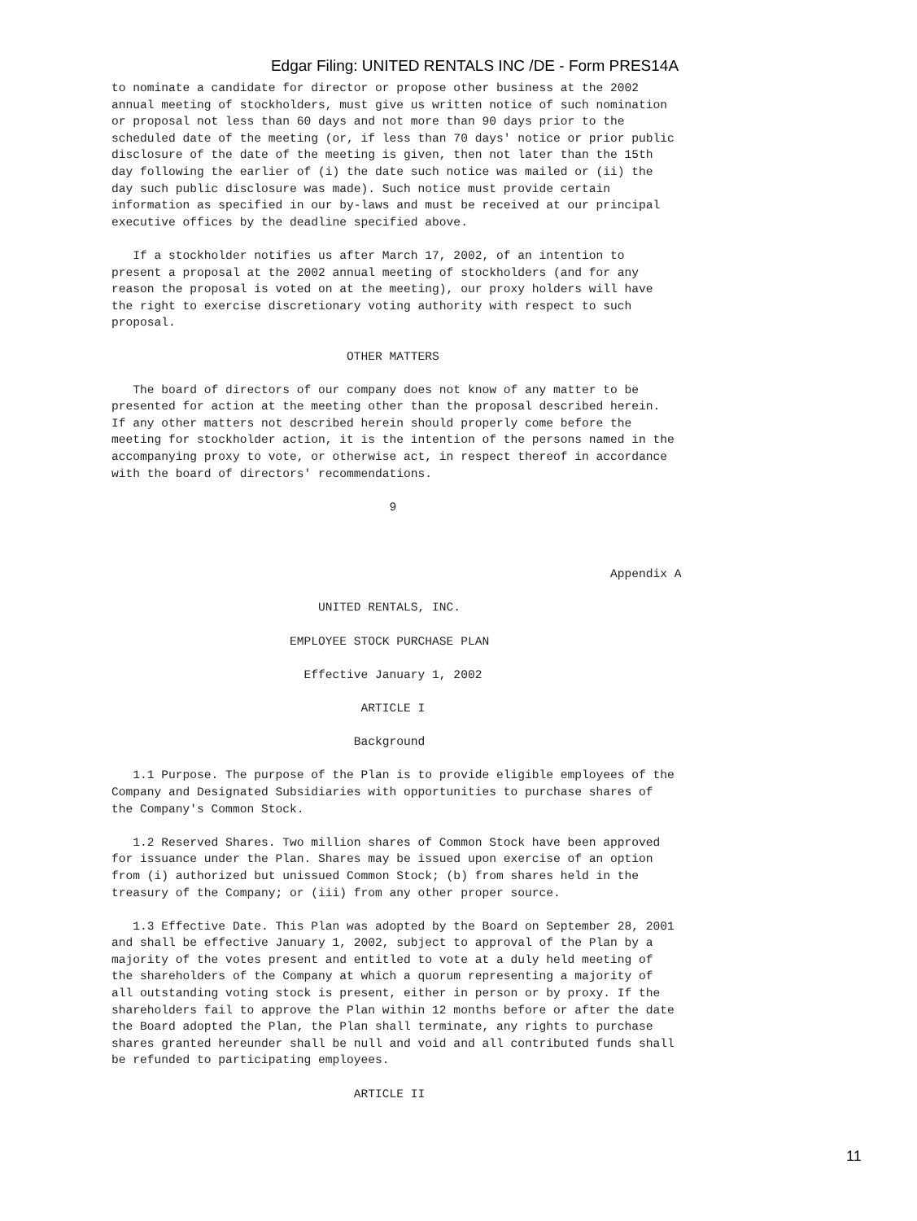Edgar Filing: UNITED RENTALS INC /DE - Form PRES14A
to nominate a candidate for director or propose other business at the 2002
annual meeting of stockholders, must give us written notice of such nomination
or proposal not less than 60 days and not more than 90 days prior to the
scheduled date of the meeting (or, if less than 70 days' notice or prior public
disclosure of the date of the meeting is given, then not later than the 15th
day following the earlier of (i) the date such notice was mailed or (ii) the
day such public disclosure was made). Such notice must provide certain
information as specified in our by-laws and must be received at our principal
executive offices by the deadline specified above.

   If a stockholder notifies us after March 17, 2002, of an intention to
present a proposal at the 2002 annual meeting of stockholders (and for any
reason the proposal is voted on at the meeting), our proxy holders will have
the right to exercise discretionary voting authority with respect to such
proposal.

                                 OTHER MATTERS

   The board of directors of our company does not know of any matter to be
presented for action at the meeting other than the proposal described herein.
If any other matters not described herein should properly come before the
meeting for stockholder action, it is the intention of the persons named in the
accompanying proxy to vote, or otherwise act, in respect thereof in accordance
with the board of directors' recommendations.

                                       9



                                                                      Appendix A

                             UNITED RENTALS, INC.

                         EMPLOYEE STOCK PURCHASE PLAN

                           Effective January 1, 2002

                                   ARTICLE I

                                  Background

   1.1 Purpose. The purpose of the Plan is to provide eligible employees of the
Company and Designated Subsidiaries with opportunities to purchase shares of
the Company's Common Stock.

   1.2 Reserved Shares. Two million shares of Common Stock have been approved
for issuance under the Plan. Shares may be issued upon exercise of an option
from (i) authorized but unissued Common Stock; (b) from shares held in the
treasury of the Company; or (iii) from any other proper source.

   1.3 Effective Date. This Plan was adopted by the Board on September 28, 2001
and shall be effective January 1, 2002, subject to approval of the Plan by a
majority of the votes present and entitled to vote at a duly held meeting of
the shareholders of the Company at which a quorum representing a majority of
all outstanding voting stock is present, either in person or by proxy. If the
shareholders fail to approve the Plan within 12 months before or after the date
the Board adopted the Plan, the Plan shall terminate, any rights to purchase
shares granted hereunder shall be null and void and all contributed funds shall
be refunded to participating employees.

                                  ARTICLE II
11